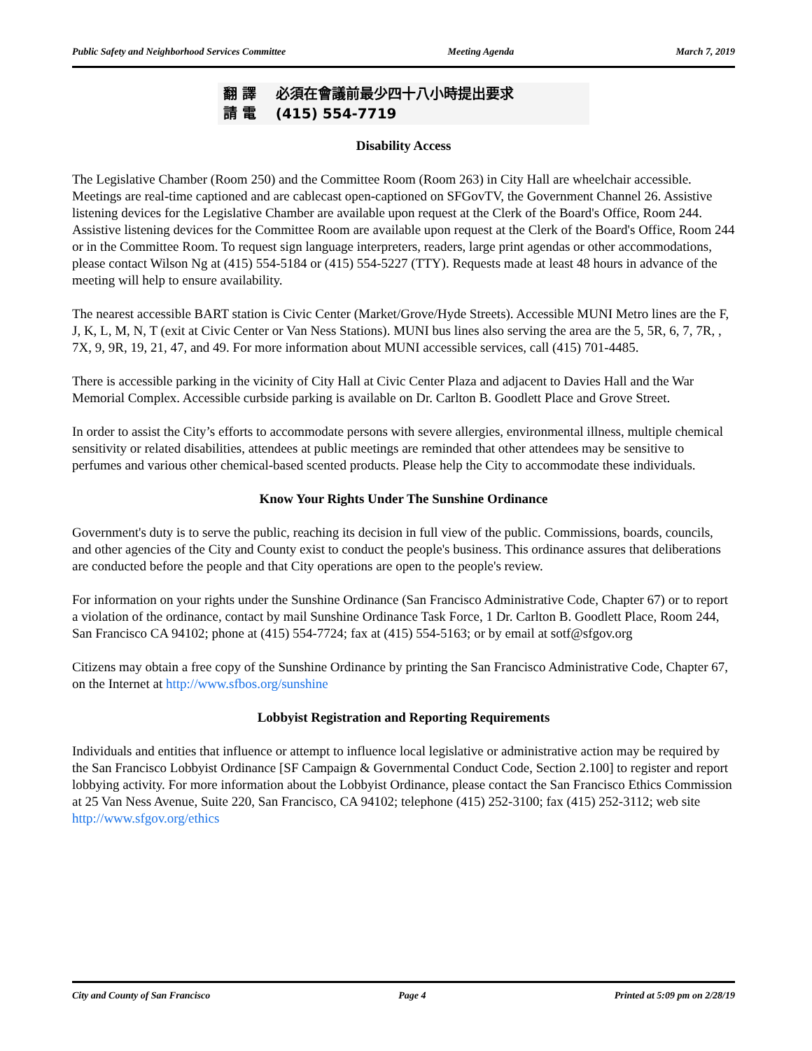Public Safety and Neighborhood Services Committee Meeting Agenda March 7, 2019
翻 譯 必須在會議前最少四十八小時提出要求
請 電 (415) 554-7719
Disability Access
The Legislative Chamber (Room 250) and the Committee Room (Room 263) in City Hall are wheelchair accessible. Meetings are real-time captioned and are cablecast open-captioned on SFGovTV, the Government Channel 26. Assistive listening devices for the Legislative Chamber are available upon request at the Clerk of the Board's Office, Room 244. Assistive listening devices for the Committee Room are available upon request at the Clerk of the Board's Office, Room 244 or in the Committee Room. To request sign language interpreters, readers, large print agendas or other accommodations, please contact Wilson Ng at (415) 554-5184 or (415) 554-5227 (TTY). Requests made at least 48 hours in advance of the meeting will help to ensure availability.
The nearest accessible BART station is Civic Center (Market/Grove/Hyde Streets). Accessible MUNI Metro lines are the F, J, K, L, M, N, T (exit at Civic Center or Van Ness Stations). MUNI bus lines also serving the area are the 5, 5R, 6, 7, 7R, , 7X, 9, 9R, 19, 21, 47, and 49. For more information about MUNI accessible services, call (415) 701-4485.
There is accessible parking in the vicinity of City Hall at Civic Center Plaza and adjacent to Davies Hall and the War Memorial Complex. Accessible curbside parking is available on Dr. Carlton B. Goodlett Place and Grove Street.
In order to assist the City’s efforts to accommodate persons with severe allergies, environmental illness, multiple chemical sensitivity or related disabilities, attendees at public meetings are reminded that other attendees may be sensitive to perfumes and various other chemical-based scented products. Please help the City to accommodate these individuals.
Know Your Rights Under The Sunshine Ordinance
Government's duty is to serve the public, reaching its decision in full view of the public. Commissions, boards, councils, and other agencies of the City and County exist to conduct the people's business. This ordinance assures that deliberations are conducted before the people and that City operations are open to the people's review.
For information on your rights under the Sunshine Ordinance (San Francisco Administrative Code, Chapter 67) or to report a violation of the ordinance, contact by mail Sunshine Ordinance Task Force, 1 Dr. Carlton B. Goodlett Place, Room 244, San Francisco CA 94102; phone at (415) 554-7724; fax at (415) 554-5163; or by email at sotf@sfgov.org
Citizens may obtain a free copy of the Sunshine Ordinance by printing the San Francisco Administrative Code, Chapter 67, on the Internet at http://www.sfbos.org/sunshine
Lobbyist Registration and Reporting Requirements
Individuals and entities that influence or attempt to influence local legislative or administrative action may be required by the San Francisco Lobbyist Ordinance [SF Campaign & Governmental Conduct Code, Section 2.100] to register and report lobbying activity. For more information about the Lobbyist Ordinance, please contact the San Francisco Ethics Commission at 25 Van Ness Avenue, Suite 220, San Francisco, CA 94102; telephone (415) 252-3100; fax (415) 252-3112; web site http://www.sfgov.org/ethics
City and County of San Francisco Page 4 Printed at 5:09 pm on 2/28/19